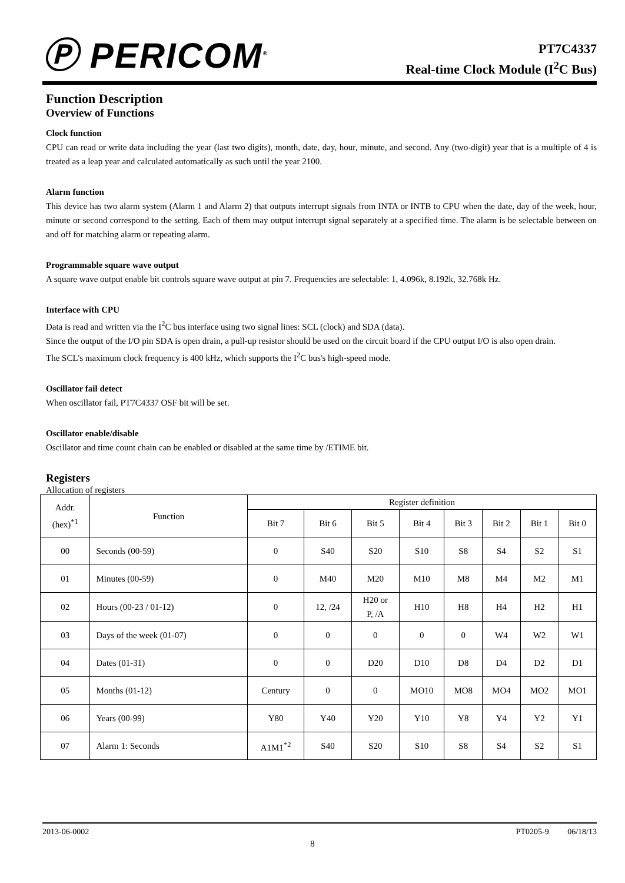Ⓟ PERICOM<sup>®</sup>
PT7C4337
Real-time Clock Module (I<sup>2</sup>C Bus)
Function Description
Overview of Functions
Clock function
CPU can read or write data including the year (last two digits), month, date, day, hour, minute, and second. Any (two-digit) year that is a multiple of 4 is treated as a leap year and calculated automatically as such until the year 2100.
Alarm function
This device has two alarm system (Alarm 1 and Alarm 2) that outputs interrupt signals from INTA or INTB to CPU when the date, day of the week, hour, minute or second correspond to the setting. Each of them may output interrupt signal separately at a specified time. The alarm is be selectable between on and off for matching alarm or repeating alarm.
Programmable square wave output
A square wave output enable bit controls square wave output at pin 7. Frequencies are selectable: 1, 4.096k, 8.192k, 32.768k Hz.
Interface with CPU
Data is read and written via the I<sup>2</sup>C bus interface using two signal lines: SCL (clock) and SDA (data).
Since the output of the I/O pin SDA is open drain, a pull-up resistor should be used on the circuit board if the CPU output I/O is also open drain.
The SCL's maximum clock frequency is 400 kHz, which supports the I<sup>2</sup>C bus's high-speed mode.
Oscillator fail detect
When oscillator fail, PT7C4337 OSF bit will be set.
Oscillator enable/disable
Oscillator and time count chain can be enabled or disabled at the same time by /ETIME bit.
Registers
Allocation of registers
| Addr. (hex)<sup>*1</sup> | Function | Register definition | | | | | | | |
| --- | --- | --- | --- | --- | --- | --- | --- | --- | --- |
| | | Bit 7 | Bit 6 | Bit 5 | Bit 4 | Bit 3 | Bit 2 | Bit 1 | Bit 0 |
| 00 | Seconds (00-59) | 0 | S40 | S20 | S10 | S8 | S4 | S2 | S1 |
| 01 | Minutes (00-59) | 0 | M40 | M20 | M10 | M8 | M4 | M2 | M1 |
| 02 | Hours (00-23 / 01-12) | 0 | 12, /24 | H20 or P, /A | H10 | H8 | H4 | H2 | H1 |
| 03 | Days of the week (01-07) | 0 | 0 | 0 | 0 | 0 | W4 | W2 | W1 |
| 04 | Dates (01-31) | 0 | 0 | D20 | D10 | D8 | D4 | D2 | D1 |
| 05 | Months (01-12) | Century | 0 | 0 | MO10 | MO8 | MO4 | MO2 | MO1 |
| 06 | Years (00-99) | Y80 | Y40 | Y20 | Y10 | Y8 | Y4 | Y2 | Y1 |
| 07 | Alarm 1: Seconds | A1M1<sup>*2</sup> | S40 | S20 | S10 | S8 | S4 | S2 | S1 |
2013-06-0002 PT0205-9 06/18/13
8